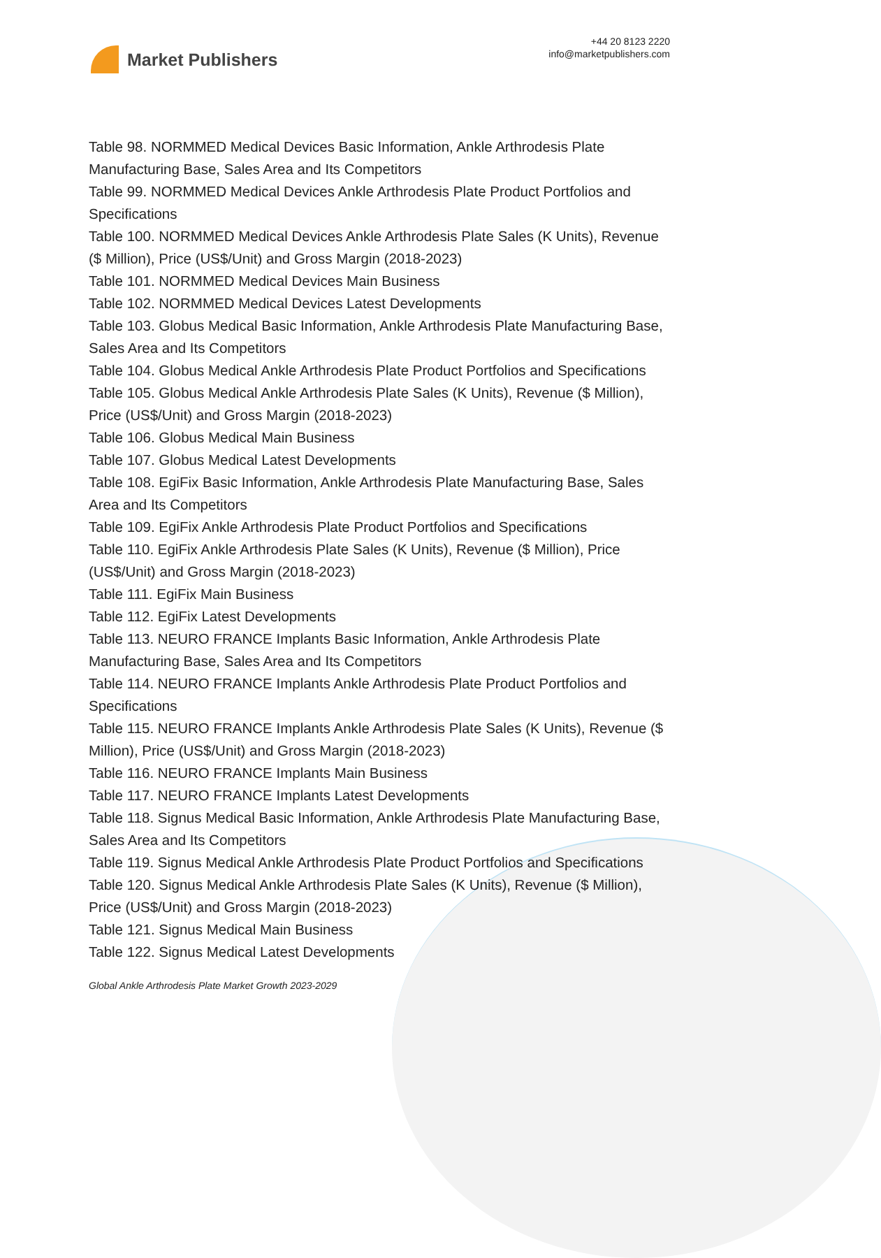Market Publishers
+44 20 8123 2220
info@marketpublishers.com
Table 98. NORMMED Medical Devices Basic Information, Ankle Arthrodesis Plate Manufacturing Base, Sales Area and Its Competitors
Table 99. NORMMED Medical Devices Ankle Arthrodesis Plate Product Portfolios and Specifications
Table 100. NORMMED Medical Devices Ankle Arthrodesis Plate Sales (K Units), Revenue ($ Million), Price (US$/Unit) and Gross Margin (2018-2023)
Table 101. NORMMED Medical Devices Main Business
Table 102. NORMMED Medical Devices Latest Developments
Table 103. Globus Medical Basic Information, Ankle Arthrodesis Plate Manufacturing Base, Sales Area and Its Competitors
Table 104. Globus Medical Ankle Arthrodesis Plate Product Portfolios and Specifications
Table 105. Globus Medical Ankle Arthrodesis Plate Sales (K Units), Revenue ($ Million), Price (US$/Unit) and Gross Margin (2018-2023)
Table 106. Globus Medical Main Business
Table 107. Globus Medical Latest Developments
Table 108. EgiFix Basic Information, Ankle Arthrodesis Plate Manufacturing Base, Sales Area and Its Competitors
Table 109. EgiFix Ankle Arthrodesis Plate Product Portfolios and Specifications
Table 110. EgiFix Ankle Arthrodesis Plate Sales (K Units), Revenue ($ Million), Price (US$/Unit) and Gross Margin (2018-2023)
Table 111. EgiFix Main Business
Table 112. EgiFix Latest Developments
Table 113. NEURO FRANCE Implants Basic Information, Ankle Arthrodesis Plate Manufacturing Base, Sales Area and Its Competitors
Table 114. NEURO FRANCE Implants Ankle Arthrodesis Plate Product Portfolios and Specifications
Table 115. NEURO FRANCE Implants Ankle Arthrodesis Plate Sales (K Units), Revenue ($ Million), Price (US$/Unit) and Gross Margin (2018-2023)
Table 116. NEURO FRANCE Implants Main Business
Table 117. NEURO FRANCE Implants Latest Developments
Table 118. Signus Medical Basic Information, Ankle Arthrodesis Plate Manufacturing Base, Sales Area and Its Competitors
Table 119. Signus Medical Ankle Arthrodesis Plate Product Portfolios and Specifications
Table 120. Signus Medical Ankle Arthrodesis Plate Sales (K Units), Revenue ($ Million), Price (US$/Unit) and Gross Margin (2018-2023)
Table 121. Signus Medical Main Business
Table 122. Signus Medical Latest Developments
Global Ankle Arthrodesis Plate Market Growth 2023-2029